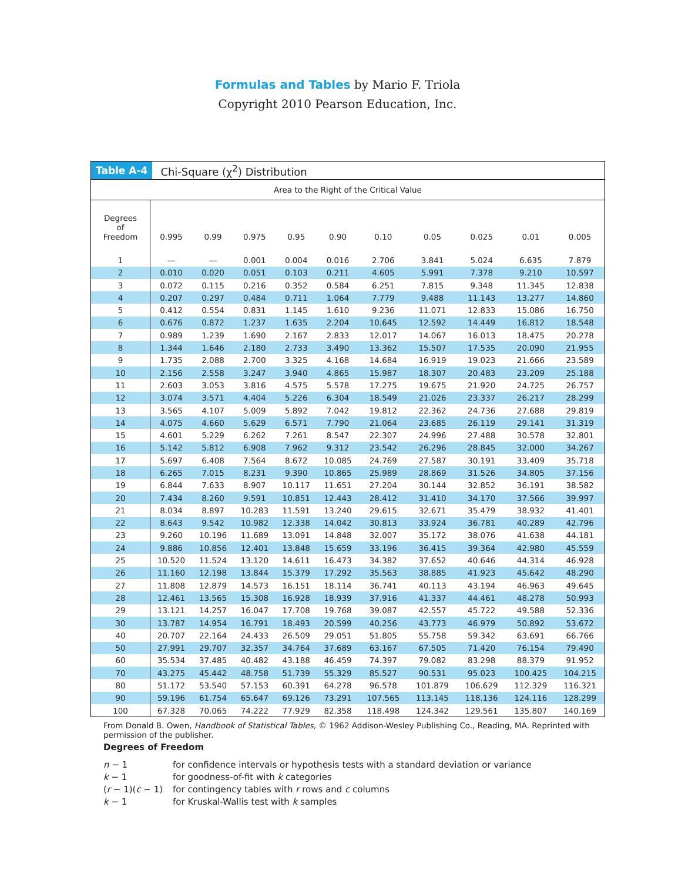Formulas and Tables by Mario F. Triola
Copyright 2010 Pearson Education, Inc.
Table A-4 Chi-Square (χ<sup>2</sup>) Distribution
| Area to the Right of the Critical Value | | | | | | | | | | |
| --- | --- | --- | --- | --- | --- | --- | --- | --- | --- | --- |
| Degrees of Freedom | 0.995 | 0.99 | 0.975 | 0.95 | 0.90 | 0.10 | 0.05 | 0.025 | 0.01 | 0.005 |
| 1 | — | — | 0.001 | 0.004 | 0.016 | 2.706 | 3.841 | 5.024 | 6.635 | 7.879 |
| 2 | 0.010 | 0.020 | 0.051 | 0.103 | 0.211 | 4.605 | 5.991 | 7.378 | 9.210 | 10.597 |
| 3 | 0.072 | 0.115 | 0.216 | 0.352 | 0.584 | 6.251 | 7.815 | 9.348 | 11.345 | 12.838 |
| 4 | 0.207 | 0.297 | 0.484 | 0.711 | 1.064 | 7.779 | 9.488 | 11.143 | 13.277 | 14.860 |
| 5 | 0.412 | 0.554 | 0.831 | 1.145 | 1.610 | 9.236 | 11.071 | 12.833 | 15.086 | 16.750 |
| 6 | 0.676 | 0.872 | 1.237 | 1.635 | 2.204 | 10.645 | 12.592 | 14.449 | 16.812 | 18.548 |
| 7 | 0.989 | 1.239 | 1.690 | 2.167 | 2.833 | 12.017 | 14.067 | 16.013 | 18.475 | 20.278 |
| 8 | 1.344 | 1.646 | 2.180 | 2.733 | 3.490 | 13.362 | 15.507 | 17.535 | 20.090 | 21.955 |
| 9 | 1.735 | 2.088 | 2.700 | 3.325 | 4.168 | 14.684 | 16.919 | 19.023 | 21.666 | 23.589 |
| 10 | 2.156 | 2.558 | 3.247 | 3.940 | 4.865 | 15.987 | 18.307 | 20.483 | 23.209 | 25.188 |
| 11 | 2.603 | 3.053 | 3.816 | 4.575 | 5.578 | 17.275 | 19.675 | 21.920 | 24.725 | 26.757 |
| 12 | 3.074 | 3.571 | 4.404 | 5.226 | 6.304 | 18.549 | 21.026 | 23.337 | 26.217 | 28.299 |
| 13 | 3.565 | 4.107 | 5.009 | 5.892 | 7.042 | 19.812 | 22.362 | 24.736 | 27.688 | 29.819 |
| 14 | 4.075 | 4.660 | 5.629 | 6.571 | 7.790 | 21.064 | 23.685 | 26.119 | 29.141 | 31.319 |
| 15 | 4.601 | 5.229 | 6.262 | 7.261 | 8.547 | 22.307 | 24.996 | 27.488 | 30.578 | 32.801 |
| 16 | 5.142 | 5.812 | 6.908 | 7.962 | 9.312 | 23.542 | 26.296 | 28.845 | 32.000 | 34.267 |
| 17 | 5.697 | 6.408 | 7.564 | 8.672 | 10.085 | 24.769 | 27.587 | 30.191 | 33.409 | 35.718 |
| 18 | 6.265 | 7.015 | 8.231 | 9.390 | 10.865 | 25.989 | 28.869 | 31.526 | 34.805 | 37.156 |
| 19 | 6.844 | 7.633 | 8.907 | 10.117 | 11.651 | 27.204 | 30.144 | 32.852 | 36.191 | 38.582 |
| 20 | 7.434 | 8.260 | 9.591 | 10.851 | 12.443 | 28.412 | 31.410 | 34.170 | 37.566 | 39.997 |
| 21 | 8.034 | 8.897 | 10.283 | 11.591 | 13.240 | 29.615 | 32.671 | 35.479 | 38.932 | 41.401 |
| 22 | 8.643 | 9.542 | 10.982 | 12.338 | 14.042 | 30.813 | 33.924 | 36.781 | 40.289 | 42.796 |
| 23 | 9.260 | 10.196 | 11.689 | 13.091 | 14.848 | 32.007 | 35.172 | 38.076 | 41.638 | 44.181 |
| 24 | 9.886 | 10.856 | 12.401 | 13.848 | 15.659 | 33.196 | 36.415 | 39.364 | 42.980 | 45.559 |
| 25 | 10.520 | 11.524 | 13.120 | 14.611 | 16.473 | 34.382 | 37.652 | 40.646 | 44.314 | 46.928 |
| 26 | 11.160 | 12.198 | 13.844 | 15.379 | 17.292 | 35.563 | 38.885 | 41.923 | 45.642 | 48.290 |
| 27 | 11.808 | 12.879 | 14.573 | 16.151 | 18.114 | 36.741 | 40.113 | 43.194 | 46.963 | 49.645 |
| 28 | 12.461 | 13.565 | 15.308 | 16.928 | 18.939 | 37.916 | 41.337 | 44.461 | 48.278 | 50.993 |
| 29 | 13.121 | 14.257 | 16.047 | 17.708 | 19.768 | 39.087 | 42.557 | 45.722 | 49.588 | 52.336 |
| 30 | 13.787 | 14.954 | 16.791 | 18.493 | 20.599 | 40.256 | 43.773 | 46.979 | 50.892 | 53.672 |
| 40 | 20.707 | 22.164 | 24.433 | 26.509 | 29.051 | 51.805 | 55.758 | 59.342 | 63.691 | 66.766 |
| 50 | 27.991 | 29.707 | 32.357 | 34.764 | 37.689 | 63.167 | 67.505 | 71.420 | 76.154 | 79.490 |
| 60 | 35.534 | 37.485 | 40.482 | 43.188 | 46.459 | 74.397 | 79.082 | 83.298 | 88.379 | 91.952 |
| 70 | 43.275 | 45.442 | 48.758 | 51.739 | 55.329 | 85.527 | 90.531 | 95.023 | 100.425 | 104.215 |
| 80 | 51.172 | 53.540 | 57.153 | 60.391 | 64.278 | 96.578 | 101.879 | 106.629 | 112.329 | 116.321 |
| 90 | 59.196 | 61.754 | 65.647 | 69.126 | 73.291 | 107.565 | 113.145 | 118.136 | 124.116 | 128.299 |
| 100 | 67.328 | 70.065 | 74.222 | 77.929 | 82.358 | 118.498 | 124.342 | 129.561 | 135.807 | 140.169 |
From Donald B. Owen, Handbook of Statistical Tables, © 1962 Addison-Wesley Publishing Co., Reading, MA. Reprinted with permission of the publisher.
Degrees of Freedom
| n − 1 | for confidence intervals or hypothesis tests with a standard deviation or variance |
| k − 1 | for goodness-of-fit with k categories |
| ( r − 1)( c − 1) | for contingency tables with r rows and c columns |
| k − 1 | for Kruskal-Wallis test with k samples |